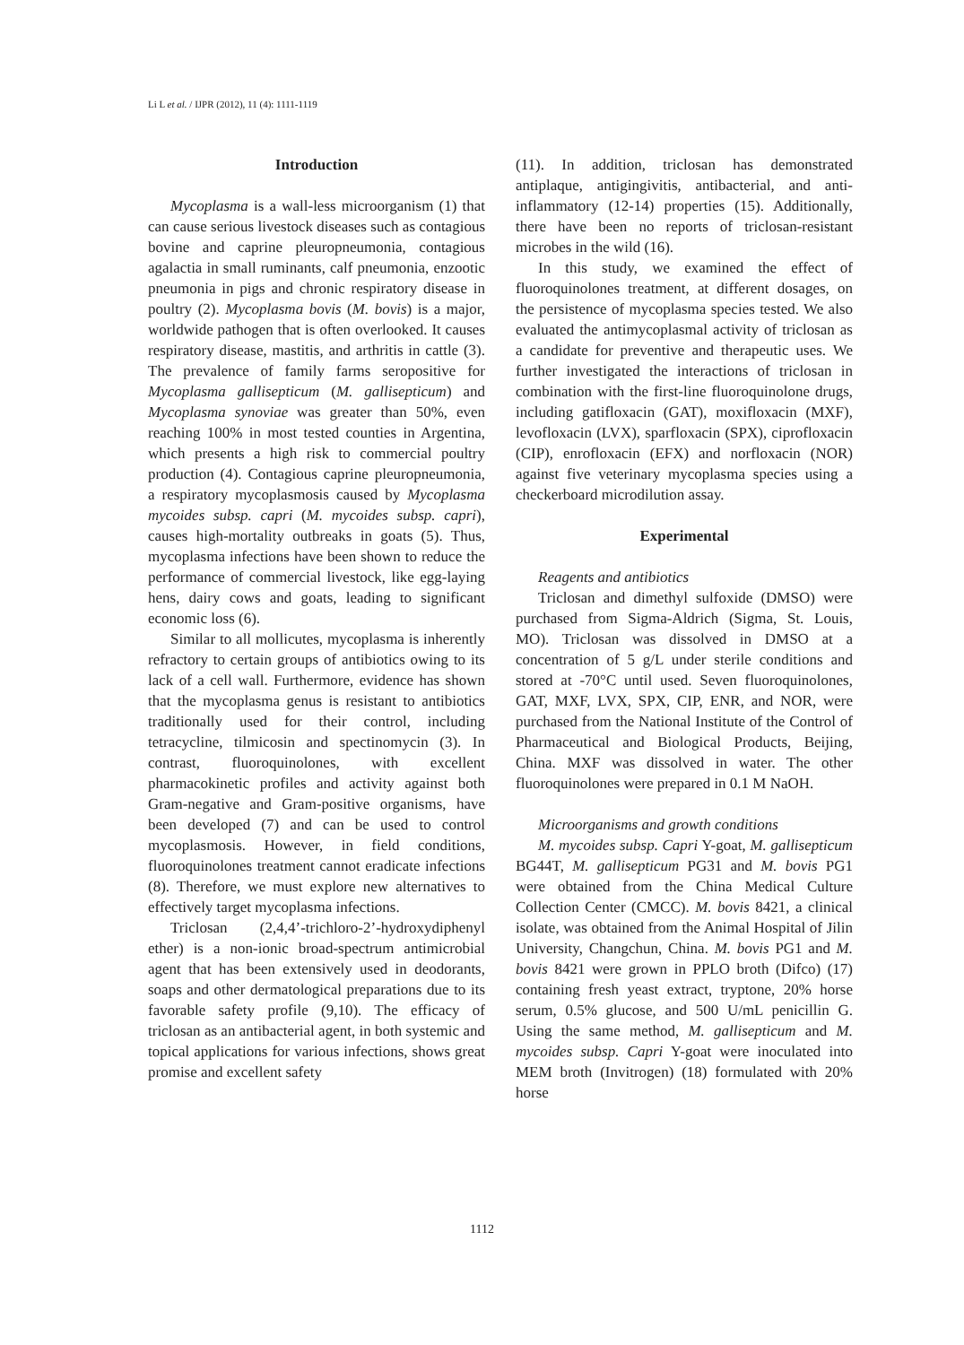Li L et al. / IJPR (2012), 11 (4): 1111-1119
Introduction
Mycoplasma is a wall-less microorganism (1) that can cause serious livestock diseases such as contagious bovine and caprine pleuropneumonia, contagious agalactia in small ruminants, calf pneumonia, enzootic pneumonia in pigs and chronic respiratory disease in poultry (2). Mycoplasma bovis (M. bovis) is a major, worldwide pathogen that is often overlooked. It causes respiratory disease, mastitis, and arthritis in cattle (3). The prevalence of family farms seropositive for Mycoplasma gallisepticum (M. gallisepticum) and Mycoplasma synoviae was greater than 50%, even reaching 100% in most tested counties in Argentina, which presents a high risk to commercial poultry production (4). Contagious caprine pleuropneumonia, a respiratory mycoplasmosis caused by Mycoplasma mycoides subsp. capri (M. mycoides subsp. capri), causes high-mortality outbreaks in goats (5). Thus, mycoplasma infections have been shown to reduce the performance of commercial livestock, like egg-laying hens, dairy cows and goats, leading to significant economic loss (6).
Similar to all mollicutes, mycoplasma is inherently refractory to certain groups of antibiotics owing to its lack of a cell wall. Furthermore, evidence has shown that the mycoplasma genus is resistant to antibiotics traditionally used for their control, including tetracycline, tilmicosin and spectinomycin (3). In contrast, fluoroquinolones, with excellent pharmacokinetic profiles and activity against both Gram-negative and Gram-positive organisms, have been developed (7) and can be used to control mycoplasmosis. However, in field conditions, fluoroquinolones treatment cannot eradicate infections (8). Therefore, we must explore new alternatives to effectively target mycoplasma infections.
Triclosan (2,4,4’-trichloro-2’-hydroxydiphenyl ether) is a non-ionic broad-spectrum antimicrobial agent that has been extensively used in deodorants, soaps and other dermatological preparations due to its favorable safety profile (9,10). The efficacy of triclosan as an antibacterial agent, in both systemic and topical applications for various infections, shows great promise and excellent safety
(11). In addition, triclosan has demonstrated antiplaque, antigingivitis, antibacterial, and anti-inflammatory (12-14) properties (15). Additionally, there have been no reports of triclosan-resistant microbes in the wild (16).
In this study, we examined the effect of fluoroquinolones treatment, at different dosages, on the persistence of mycoplasma species tested. We also evaluated the antimycoplasmal activity of triclosan as a candidate for preventive and therapeutic uses. We further investigated the interactions of triclosan in combination with the first-line fluoroquinolone drugs, including gatifloxacin (GAT), moxifloxacin (MXF), levofloxacin (LVX), sparfloxacin (SPX), ciprofloxacin (CIP), enrofloxacin (EFX) and norfloxacin (NOR) against five veterinary mycoplasma species using a checkerboard microdilution assay.
Experimental
Reagents and antibiotics
Triclosan and dimethyl sulfoxide (DMSO) were purchased from Sigma-Aldrich (Sigma, St. Louis, MO). Triclosan was dissolved in DMSO at a concentration of 5 g/L under sterile conditions and stored at -70°C until used. Seven fluoroquinolones, GAT, MXF, LVX, SPX, CIP, ENR, and NOR, were purchased from the National Institute of the Control of Pharmaceutical and Biological Products, Beijing, China. MXF was dissolved in water. The other fluoroquinolones were prepared in 0.1 M NaOH.
Microorganisms and growth conditions
M. mycoides subsp. Capri Y-goat, M. gallisepticum BG44T, M. gallisepticum PG31 and M. bovis PG1 were obtained from the China Medical Culture Collection Center (CMCC). M. bovis 8421, a clinical isolate, was obtained from the Animal Hospital of Jilin University, Changchun, China. M. bovis PG1 and M. bovis 8421 were grown in PPLO broth (Difco) (17) containing fresh yeast extract, tryptone, 20% horse serum, 0.5% glucose, and 500 U/mL penicillin G. Using the same method, M. gallisepticum and M. mycoides subsp. Capri Y-goat were inoculated into MEM broth (Invitrogen) (18) formulated with 20% horse
1112